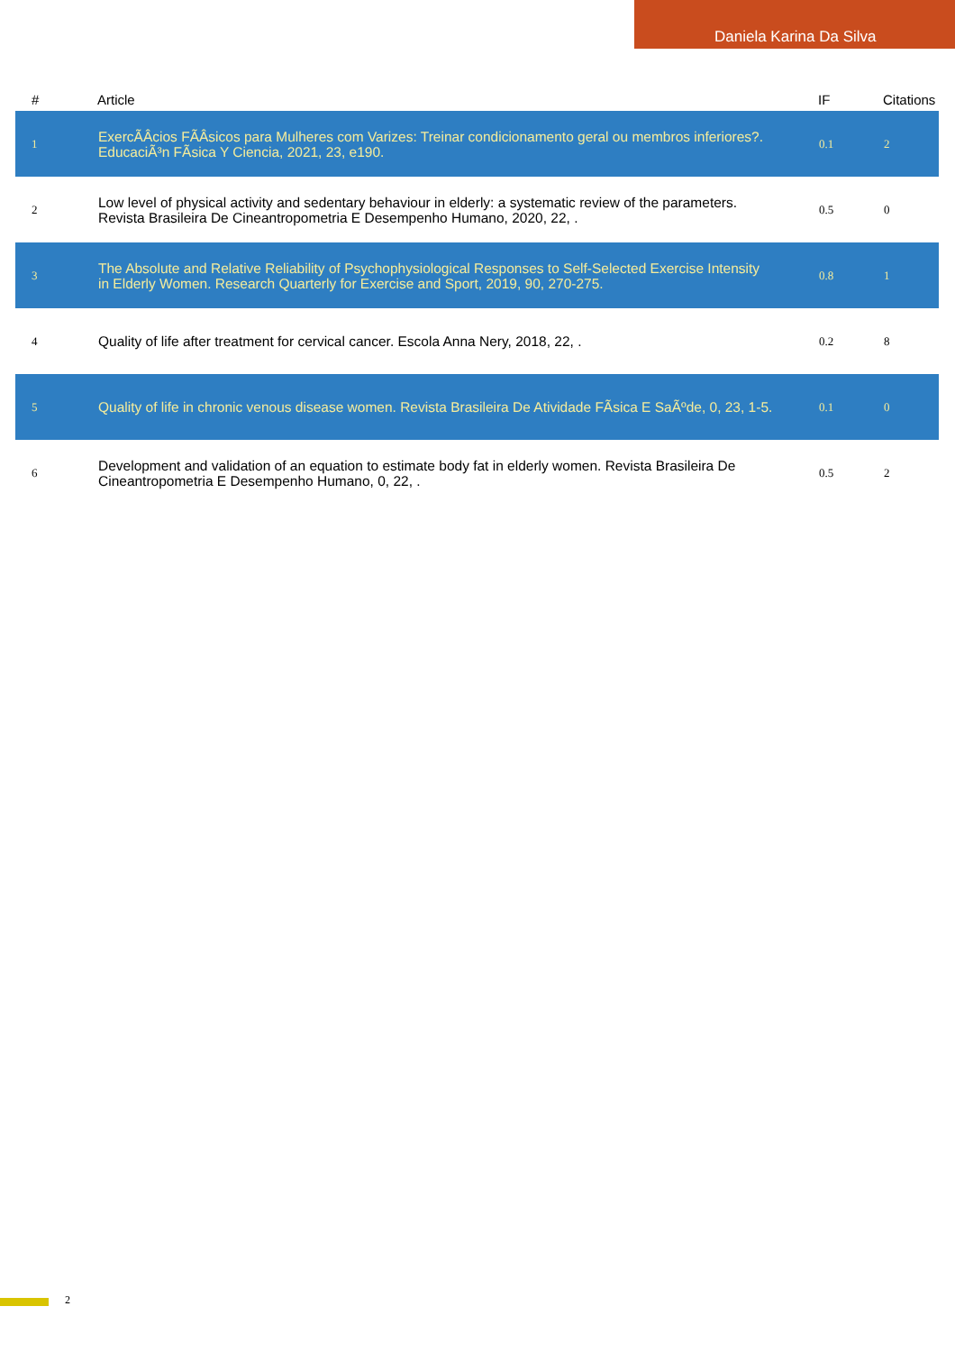Daniela Karina Da Silva
| # | Article | IF | Citations |
| --- | --- | --- | --- |
| 1 | ExercÃÂcios FÃÂsicos para Mulheres com Varizes: Treinar condicionamento geral ou membros inferiores?. EducaciÃ³n FÃsica Y Ciencia, 2021, 23, e190. | 0.1 | 2 |
| 2 | Low level of physical activity and sedentary behaviour in elderly: a systematic review of the parameters. Revista Brasileira De Cineantropometria E Desempenho Humano, 2020, 22, . | 0.5 | 0 |
| 3 | The Absolute and Relative Reliability of Psychophysiological Responses to Self-Selected Exercise Intensity in Elderly Women. Research Quarterly for Exercise and Sport, 2019, 90, 270-275. | 0.8 | 1 |
| 4 | Quality of life after treatment for cervical cancer. Escola Anna Nery, 2018, 22, . | 0.2 | 8 |
| 5 | Quality of life in chronic venous disease women. Revista Brasileira De Atividade FÃsica E SaÃºde, 0, 23, 1-5. | 0.1 | 0 |
| 6 | Development and validation of an equation to estimate body fat in elderly women. Revista Brasileira De Cineantropometria E Desempenho Humano, 0, 22, . | 0.5 | 2 |
2